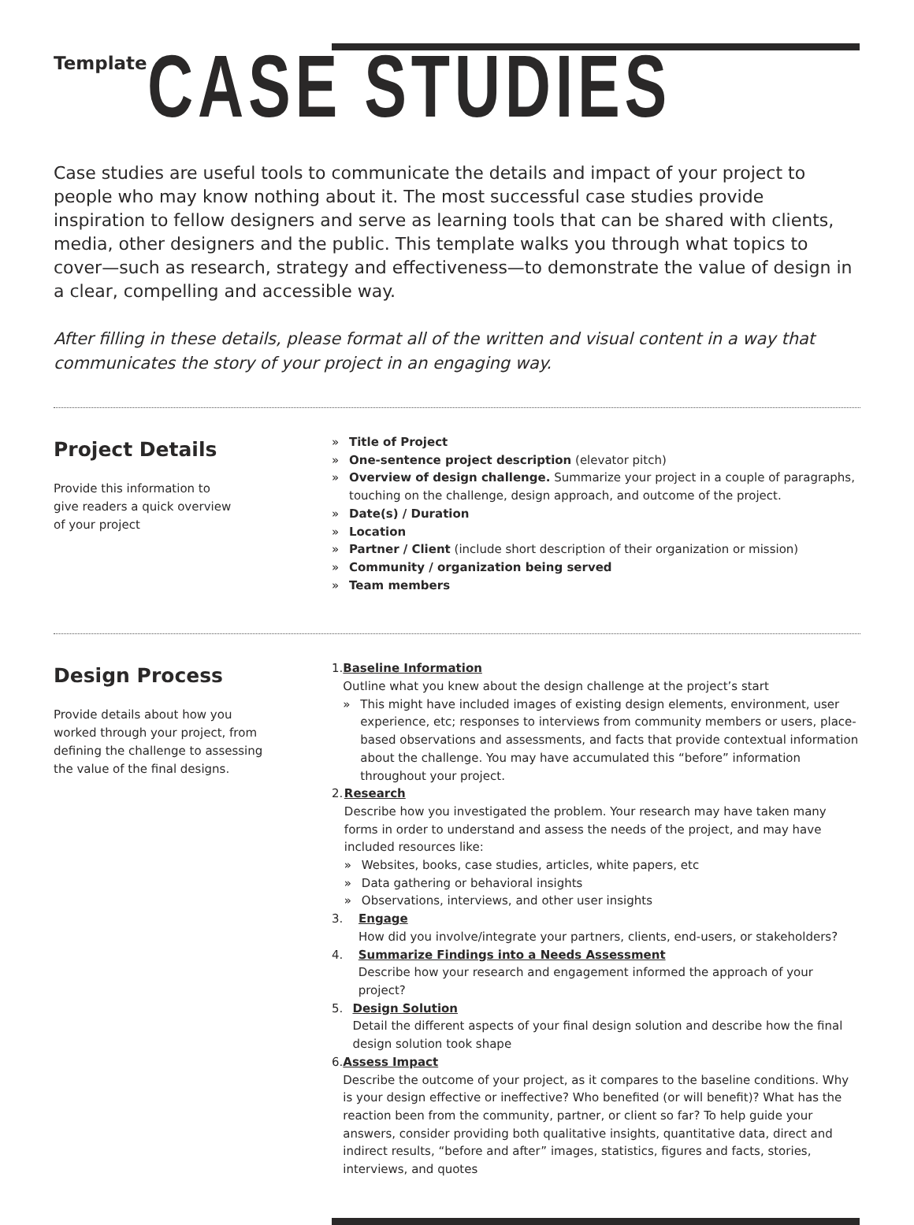Template
CASE STUDIES
Case studies are useful tools to communicate the details and impact of your project to people who may know nothing about it. The most successful case studies provide inspiration to fellow designers and serve as learning tools that can be shared with clients, media, other designers and the public. This template walks you through what topics to cover—such as research, strategy and effectiveness—to demonstrate the value of design in a clear, compelling and accessible way.
After filling in these details, please format all of the written and visual content in a way that communicates the story of your project in an engaging way.
Project Details
Provide this information to
give readers a quick overview
of your project
» Title of Project
» One-sentence project description (elevator pitch)
» Overview of design challenge. Summarize your project in a couple of paragraphs, touching on the challenge, design approach, and outcome of the project.
» Date(s) / Duration
» Location
» Partner / Client (include short description of their organization or mission)
» Community / organization being served
» Team members
Design Process
Provide details about how you worked through your project, from defining the challenge to assessing the value of the final designs.
1. Baseline Information
Outline what you knew about the design challenge at the project’s start
» This might have included images of existing design elements, environment, user experience, etc; responses to interviews from community members or users, place-based observations and assessments, and facts that provide contextual information about the challenge. You may have accumulated this “before” information throughout your project.
2. Research
Describe how you investigated the problem. Your research may have taken many forms in order to understand and assess the needs of the project, and may have included resources like:
» Websites, books, case studies, articles, white papers, etc
» Data gathering or behavioral insights
» Observations, interviews, and other user insights
3. Engage
How did you involve/integrate your partners, clients, end-users, or stakeholders?
4. Summarize Findings into a Needs Assessment
Describe how your research and engagement informed the approach of your project?
5. Design Solution
Detail the different aspects of your final design solution and describe how the final design solution took shape
6. Assess Impact
Describe the outcome of your project, as it compares to the baseline conditions. Why is your design effective or ineffective? Who benefited (or will benefit)? What has the reaction been from the community, partner, or client so far? To help guide your answers, consider providing both qualitative insights, quantitative data, direct and indirect results, “before and after” images, statistics, figures and facts, stories, interviews, and quotes